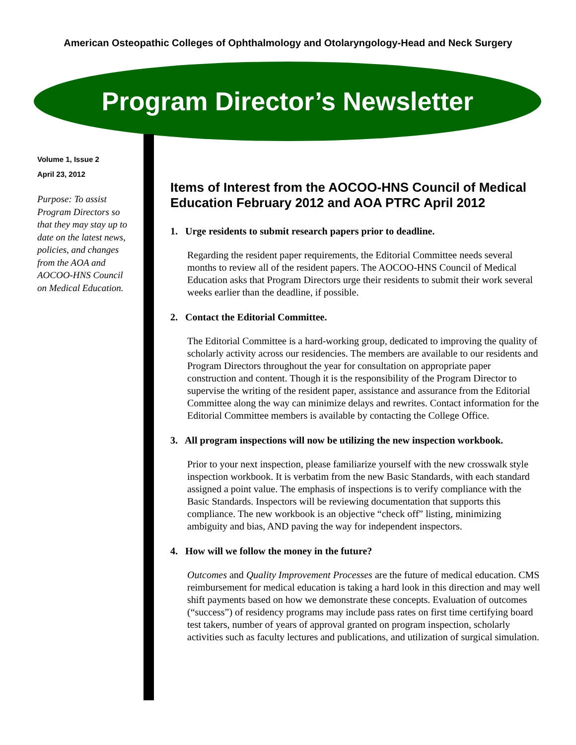American Osteopathic Colleges of Ophthalmology and Otolaryngology-Head and Neck Surgery
Program Director’s Newsletter
Volume 1, Issue 2
April 23, 2012
Purpose: To assist Program Directors so that they may stay up to date on the latest news, policies, and changes from the AOA and AOCOO-HNS Council on Medical Education.
Items of Interest from the AOCOO-HNS Council of Medical Education February 2012 and AOA PTRC April 2012
1. Urge residents to submit research papers prior to deadline.
Regarding the resident paper requirements, the Editorial Committee needs several months to review all of the resident papers. The AOCOO-HNS Council of Medical Education asks that Program Directors urge their residents to submit their work several weeks earlier than the deadline, if possible.
2. Contact the Editorial Committee.
The Editorial Committee is a hard-working group, dedicated to improving the quality of scholarly activity across our residencies. The members are available to our residents and Program Directors throughout the year for consultation on appropriate paper construction and content. Though it is the responsibility of the Program Director to supervise the writing of the resident paper, assistance and assurance from the Editorial Committee along the way can minimize delays and rewrites. Contact information for the Editorial Committee members is available by contacting the College Office.
3. All program inspections will now be utilizing the new inspection workbook.
Prior to your next inspection, please familiarize yourself with the new crosswalk style inspection workbook. It is verbatim from the new Basic Standards, with each standard assigned a point value. The emphasis of inspections is to verify compliance with the Basic Standards. Inspectors will be reviewing documentation that supports this compliance. The new workbook is an objective “check off” listing, minimizing ambiguity and bias, AND paving the way for independent inspectors.
4. How will we follow the money in the future?
Outcomes and Quality Improvement Processes are the future of medical education. CMS reimbursement for medical education is taking a hard look in this direction and may well shift payments based on how we demonstrate these concepts. Evaluation of outcomes (“success”) of residency programs may include pass rates on first time certifying board test takers, number of years of approval granted on program inspection, scholarly activities such as faculty lectures and publications, and utilization of surgical simulation.